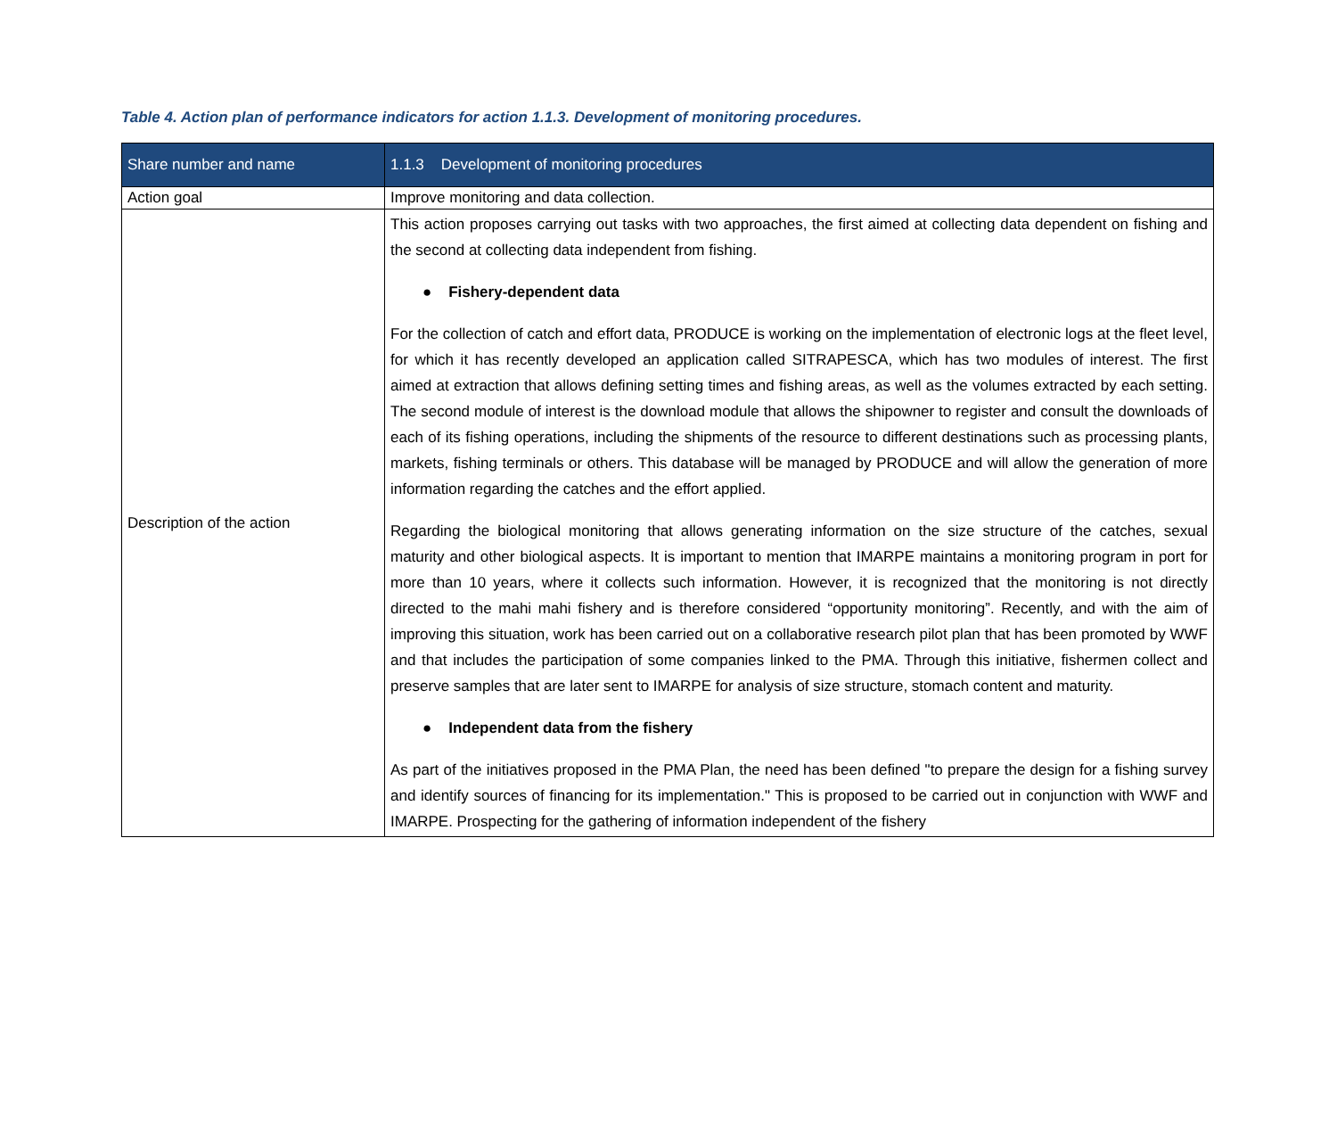Table 4. Action plan of performance indicators for action 1.1.3. Development of monitoring procedures.
| Share number and name | 1.1.3 Development of monitoring procedures |
| --- | --- |
| Action goal | Improve monitoring and data collection. |
| Description of the action | This action proposes carrying out tasks with two approaches, the first aimed at collecting data dependent on fishing and the second at collecting data independent from fishing. ● Fishery-dependent data For the collection of catch and effort data, PRODUCE is working on the implementation of electronic logs at the fleet level, for which it has recently developed an application called SITRAPESCA, which has two modules of interest. The first aimed at extraction that allows defining setting times and fishing areas, as well as the volumes extracted by each setting. The second module of interest is the download module that allows the shipowner to register and consult the downloads of each of its fishing operations, including the shipments of the resource to different destinations such as processing plants, markets, fishing terminals or others. This database will be managed by PRODUCE and will allow the generation of more information regarding the catches and the effort applied. Regarding the biological monitoring that allows generating information on the size structure of the catches, sexual maturity and other biological aspects. It is important to mention that IMARPE maintains a monitoring program in port for more than 10 years, where it collects such information. However, it is recognized that the monitoring is not directly directed to the mahi mahi fishery and is therefore considered “opportunity monitoring”. Recently, and with the aim of improving this situation, work has been carried out on a collaborative research pilot plan that has been promoted by WWF and that includes the participation of some companies linked to the PMA. Through this initiative, fishermen collect and preserve samples that are later sent to IMARPE for analysis of size structure, stomach content and maturity. ● Independent data from the fishery As part of the initiatives proposed in the PMA Plan, the need has been defined "to prepare the design for a fishing survey and identify sources of financing for its implementation." This is proposed to be carried out in conjunction with WWF and IMARPE. Prospecting for the gathering of information independent of the fishery |